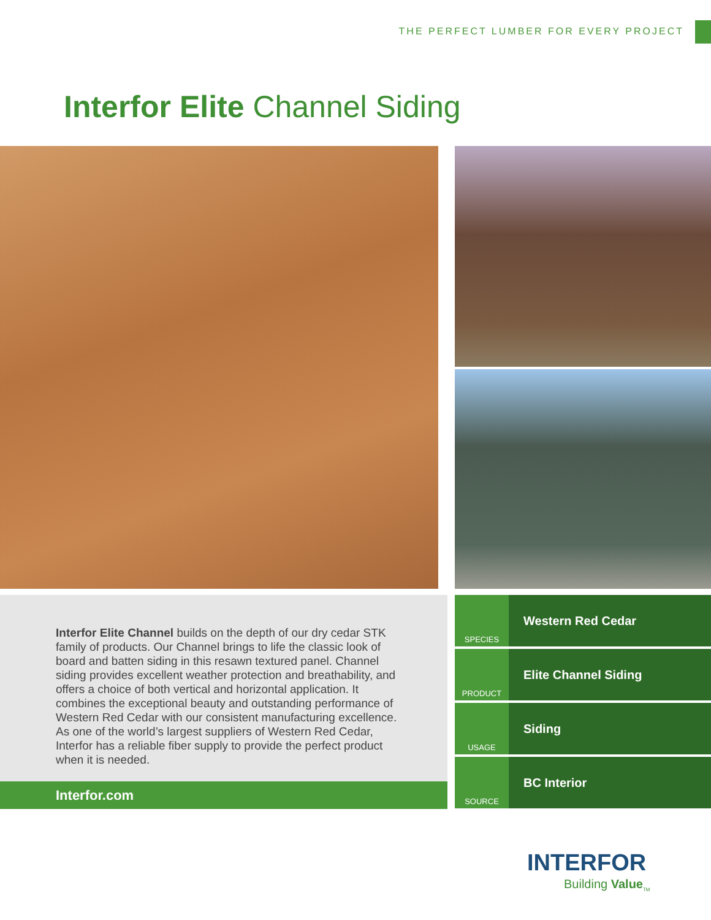THE PERFECT LUMBER FOR EVERY PROJECT
Interfor Elite Channel Siding
Interfor Elite Channel builds on the depth of our dry cedar STK family of products. Our Channel brings to life the classic look of board and batten siding in this resawn textured panel. Channel siding provides excellent weather protection and breathability, and offers a choice of both vertical and horizontal application. It combines the exceptional beauty and outstanding performance of Western Red Cedar with our consistent manufacturing excellence. As one of the world’s largest suppliers of Western Red Cedar, Interfor has a reliable fiber supply to provide the perfect product when it is needed.
Interfor.com
SPECIES
Western Red Cedar
PRODUCT
Elite Channel Siding
USAGE
Siding
SOURCE
BC Interior
INTERFOR
Building Value<sub>TM</sub>